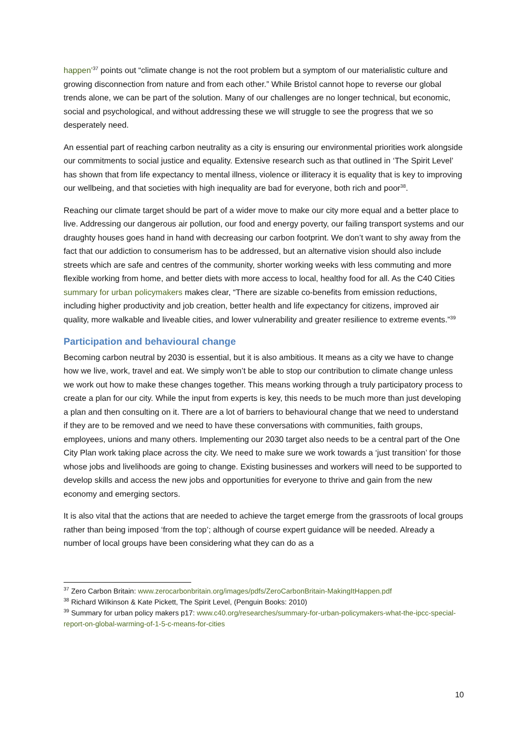happen’<sup>37</sup> points out “climate change is not the root problem but a symptom of our materialistic culture and growing disconnection from nature and from each other.” While Bristol cannot hope to reverse our global trends alone, we can be part of the solution. Many of our challenges are no longer technical, but economic, social and psychological, and without addressing these we will struggle to see the progress that we so desperately need.
An essential part of reaching carbon neutrality as a city is ensuring our environmental priorities work alongside our commitments to social justice and equality. Extensive research such as that outlined in ‘The Spirit Level’ has shown that from life expectancy to mental illness, violence or illiteracy it is equality that is key to improving our wellbeing, and that societies with high inequality are bad for everyone, both rich and poor<sup>38</sup>.
Reaching our climate target should be part of a wider move to make our city more equal and a better place to live. Addressing our dangerous air pollution, our food and energy poverty, our failing transport systems and our draughty houses goes hand in hand with decreasing our carbon footprint. We don’t want to shy away from the fact that our addiction to consumerism has to be addressed, but an alternative vision should also include streets which are safe and centres of the community, shorter working weeks with less commuting and more flexible working from home, and better diets with more access to local, healthy food for all. As the C40 Cities summary for urban policymakers makes clear, “There are sizable co-benefits from emission reductions, including higher productivity and job creation, better health and life expectancy for citizens, improved air quality, more walkable and liveable cities, and lower vulnerability and greater resilience to extreme events.”<sup>39</sup>
Participation and behavioural change
Becoming carbon neutral by 2030 is essential, but it is also ambitious. It means as a city we have to change how we live, work, travel and eat. We simply won’t be able to stop our contribution to climate change unless we work out how to make these changes together. This means working through a truly participatory process to create a plan for our city. While the input from experts is key, this needs to be much more than just developing a plan and then consulting on it. There are a lot of barriers to behavioural change that we need to understand if they are to be removed and we need to have these conversations with communities, faith groups, employees, unions and many others. Implementing our 2030 target also needs to be a central part of the One City Plan work taking place across the city. We need to make sure we work towards a ‘just transition’ for those whose jobs and livelihoods are going to change. Existing businesses and workers will need to be supported to develop skills and access the new jobs and opportunities for everyone to thrive and gain from the new economy and emerging sectors.
It is also vital that the actions that are needed to achieve the target emerge from the grassroots of local groups rather than being imposed ‘from the top’; although of course expert guidance will be needed. Already a number of local groups have been considering what they can do as a
<sup>37</sup> Zero Carbon Britain: www.zerocarbonbritain.org/images/pdfs/ZeroCarbonBritain-MakingItHappen.pdf
<sup>38</sup> Richard Wilkinson & Kate Pickett, The Spirit Level, (Penguin Books: 2010)
<sup>39</sup> Summary for urban policy makers p17: www.c40.org/researches/summary-for-urban-policymakers-what-the-ipcc-special-report-on-global-warming-of-1-5-c-means-for-cities
10